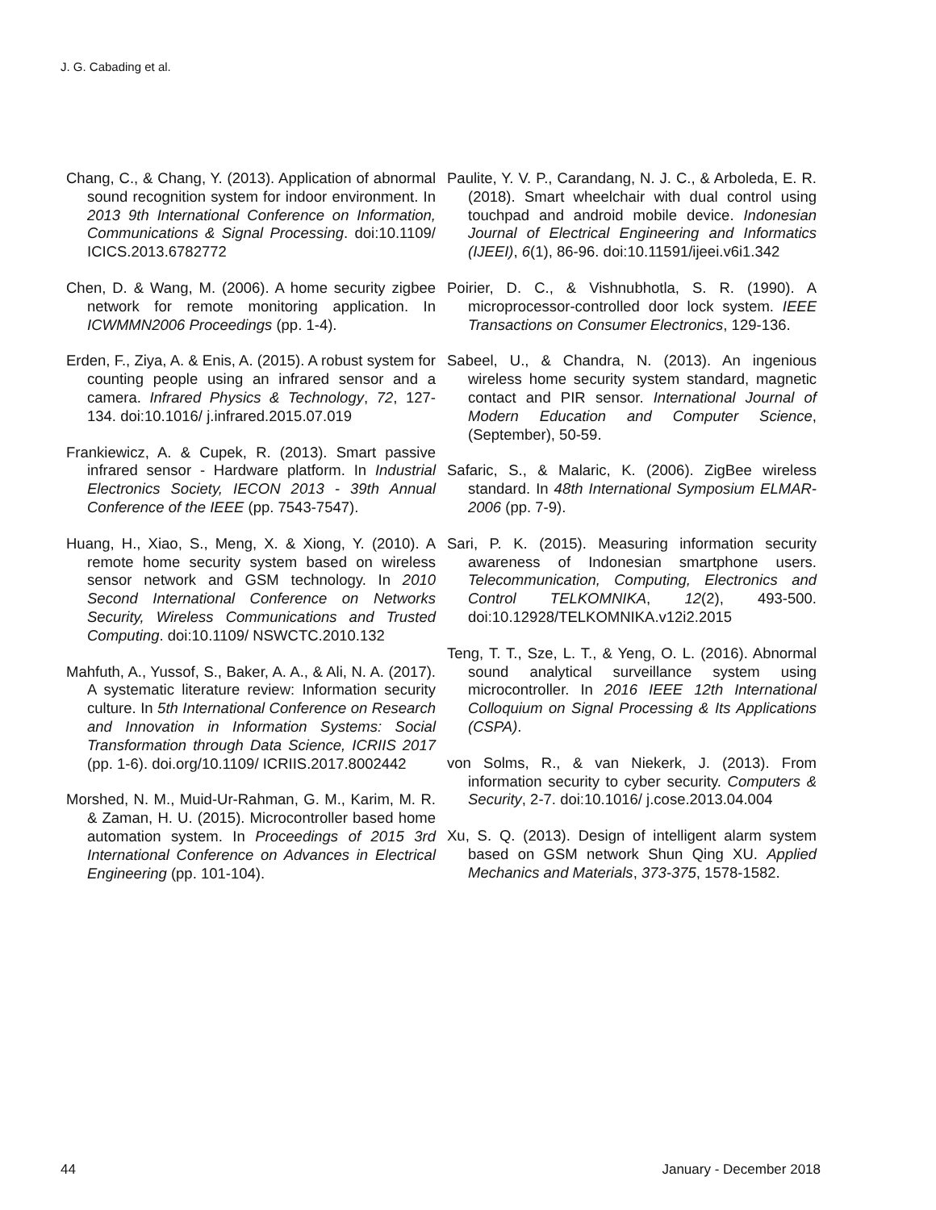J. G. Cabading et al.
Chang, C., & Chang, Y. (2013). Application of abnormal sound recognition system for indoor environment. In 2013 9th International Conference on Information, Communications & Signal Processing. doi:10.1109/ ICICS.2013.6782772
Chen, D. & Wang, M. (2006). A home security zigbee network for remote monitoring application. In ICWMMN2006 Proceedings (pp. 1-4).
Erden, F., Ziya, A. & Enis, A. (2015). A robust system for counting people using an infrared sensor and a camera. Infrared Physics & Technology, 72, 127-134. doi:10.1016/ j.infrared.2015.07.019
Frankiewicz, A. & Cupek, R. (2013). Smart passive infrared sensor - Hardware platform. In Industrial Electronics Society, IECON 2013 - 39th Annual Conference of the IEEE (pp. 7543-7547).
Huang, H., Xiao, S., Meng, X. & Xiong, Y. (2010). A remote home security system based on wireless sensor network and GSM technology. In 2010 Second International Conference on Networks Security, Wireless Communications and Trusted Computing. doi:10.1109/ NSWCTC.2010.132
Mahfuth, A., Yussof, S., Baker, A. A., & Ali, N. A. (2017). A systematic literature review: Information security culture. In 5th International Conference on Research and Innovation in Information Systems: Social Transformation through Data Science, ICRIIS 2017 (pp. 1-6). doi.org/10.1109/ ICRIIS.2017.8002442
Morshed, N. M., Muid-Ur-Rahman, G. M., Karim, M. R. & Zaman, H. U. (2015). Microcontroller based home automation system. In Proceedings of 2015 3rd International Conference on Advances in Electrical Engineering (pp. 101-104).
Paulite, Y. V. P., Carandang, N. J. C., & Arboleda, E. R. (2018). Smart wheelchair with dual control using touchpad and android mobile device. Indonesian Journal of Electrical Engineering and Informatics (IJEEI), 6(1), 86-96. doi:10.11591/ijeei.v6i1.342
Poirier, D. C., & Vishnubhotla, S. R. (1990). A microprocessor-controlled door lock system. IEEE Transactions on Consumer Electronics, 129-136.
Sabeel, U., & Chandra, N. (2013). An ingenious wireless home security system standard, magnetic contact and PIR sensor. International Journal of Modern Education and Computer Science, (September), 50-59.
Safaric, S., & Malaric, K. (2006). ZigBee wireless standard. In 48th International Symposium ELMAR-2006 (pp. 7-9).
Sari, P. K. (2015). Measuring information security awareness of Indonesian smartphone users. Telecommunication, Computing, Electronics and Control TELKOMNIKA, 12(2), 493-500. doi:10.12928/TELKOMNIKA.v12i2.2015
Teng, T. T., Sze, L. T., & Yeng, O. L. (2016). Abnormal sound analytical surveillance system using microcontroller. In 2016 IEEE 12th International Colloquium on Signal Processing & Its Applications (CSPA).
von Solms, R., & van Niekerk, J. (2013). From information security to cyber security. Computers & Security, 2-7. doi:10.1016/ j.cose.2013.04.004
Xu, S. Q. (2013). Design of intelligent alarm system based on GSM network Shun Qing XU. Applied Mechanics and Materials, 373-375, 1578-1582.
44 January - December 2018